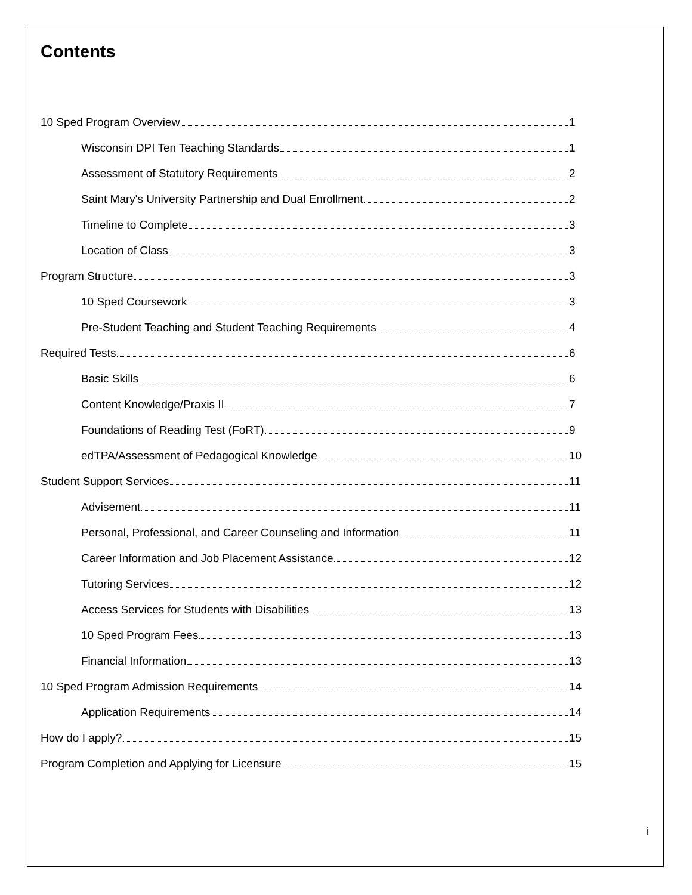Contents
10 Sped Program Overview 1
Wisconsin DPI Ten Teaching Standards 1
Assessment of Statutory Requirements 2
Saint Mary's University Partnership and Dual Enrollment 2
Timeline to Complete 3
Location of Class 3
Program Structure 3
10 Sped Coursework 3
Pre-Student Teaching and Student Teaching Requirements 4
Required Tests 6
Basic Skills 6
Content Knowledge/Praxis II 7
Foundations of Reading Test (FoRT) 9
edTPA/Assessment of Pedagogical Knowledge 10
Student Support Services 11
Advisement 11
Personal, Professional, and Career Counseling and Information 11
Career Information and Job Placement Assistance 12
Tutoring Services 12
Access Services for Students with Disabilities 13
10 Sped Program Fees 13
Financial Information 13
10 Sped Program Admission Requirements 14
Application Requirements 14
How do I apply? 15
Program Completion and Applying for Licensure 15
i